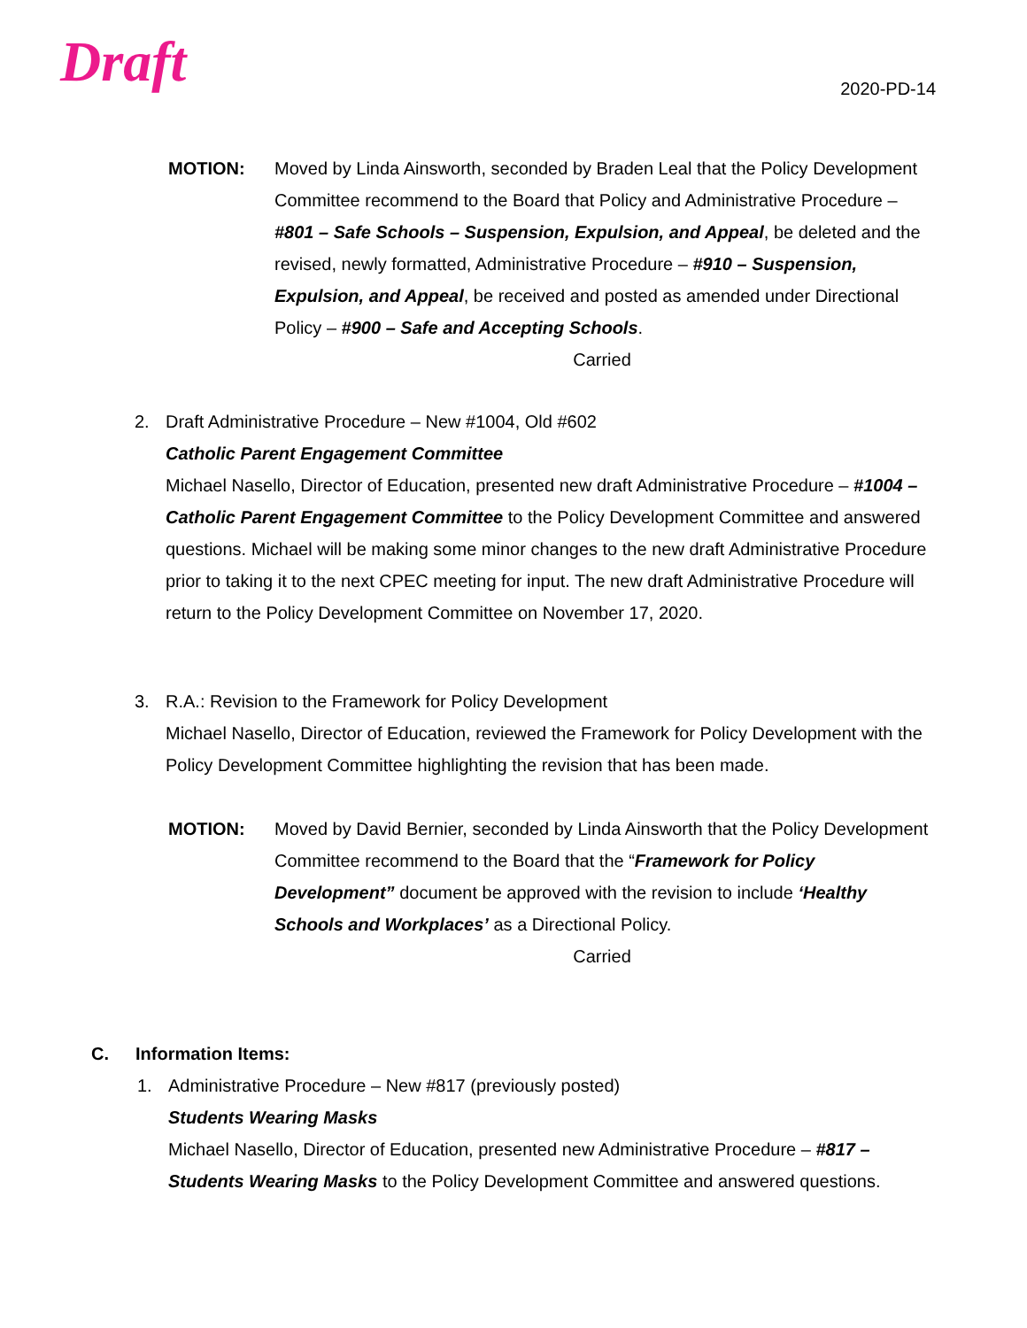Draft
2020-PD-14
MOTION: Moved by Linda Ainsworth, seconded by Braden Leal that the Policy Development Committee recommend to the Board that Policy and Administrative Procedure – #801 – Safe Schools – Suspension, Expulsion, and Appeal, be deleted and the revised, newly formatted, Administrative Procedure – #910 – Suspension, Expulsion, and Appeal, be received and posted as amended under Directional Policy – #900 – Safe and Accepting Schools.
Carried
2. Draft Administrative Procedure – New #1004, Old #602
Catholic Parent Engagement Committee
Michael Nasello, Director of Education, presented new draft Administrative Procedure – #1004 – Catholic Parent Engagement Committee to the Policy Development Committee and answered questions. Michael will be making some minor changes to the new draft Administrative Procedure prior to taking it to the next CPEC meeting for input. The new draft Administrative Procedure will return to the Policy Development Committee on November 17, 2020.
3. R.A.: Revision to the Framework for Policy Development
Michael Nasello, Director of Education, reviewed the Framework for Policy Development with the Policy Development Committee highlighting the revision that has been made.
MOTION: Moved by David Bernier, seconded by Linda Ainsworth that the Policy Development Committee recommend to the Board that the “Framework for Policy Development” document be approved with the revision to include ‘Healthy Schools and Workplaces’ as a Directional Policy.
Carried
C. Information Items:
1. Administrative Procedure – New #817 (previously posted)
Students Wearing Masks
Michael Nasello, Director of Education, presented new Administrative Procedure – #817 – Students Wearing Masks to the Policy Development Committee and answered questions.